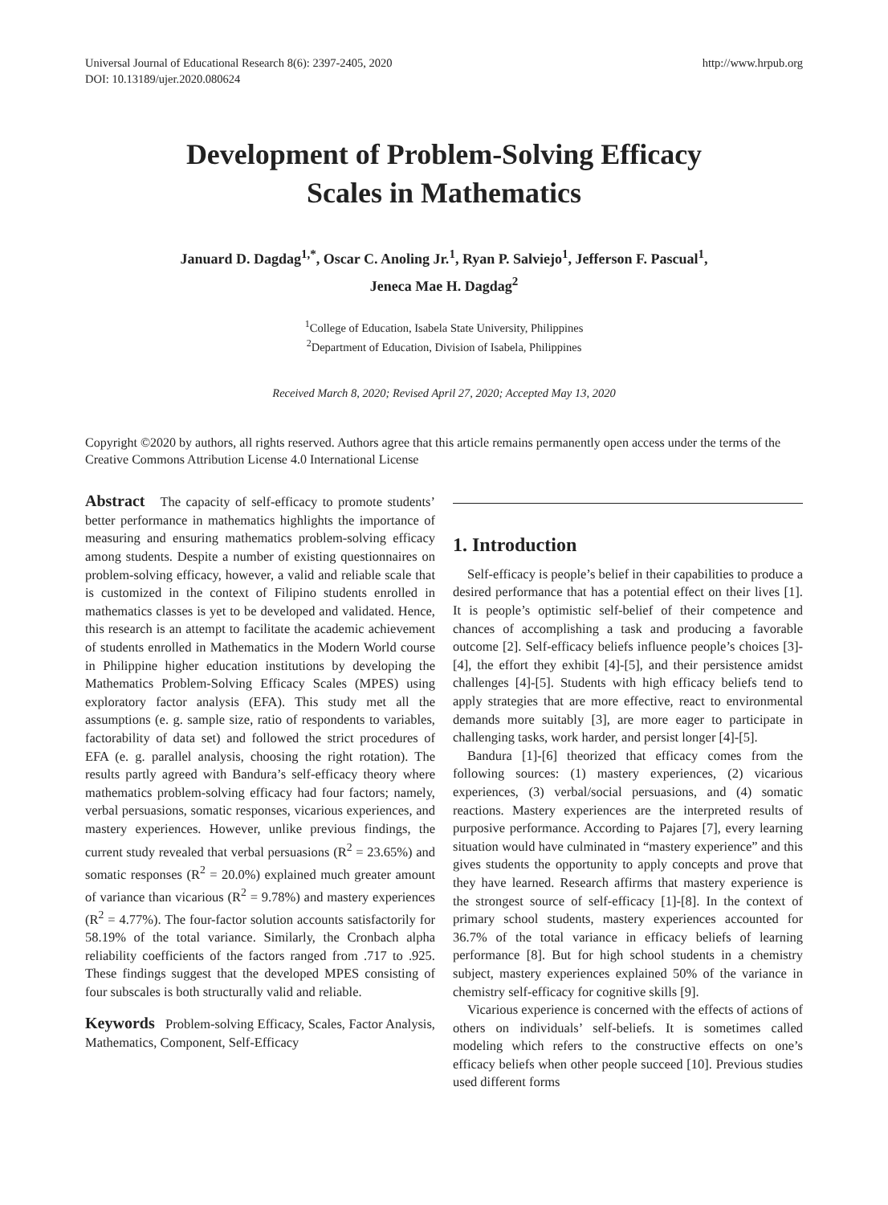Universal Journal of Educational Research 8(6): 2397-2405, 2020
DOI: 10.13189/ujer.2020.080624
http://www.hrpub.org
Development of Problem-Solving Efficacy
Scales in Mathematics
Januard D. Dagdag<sup>1,*</sup>, Oscar C. Anoling Jr.<sup>1</sup>, Ryan P. Salviejo<sup>1</sup>, Jefferson F. Pascual<sup>1</sup>,
Jeneca Mae H. Dagdag<sup>2</sup>
<sup>1</sup> College of Education, Isabela State University, Philippines
<sup>2</sup> Department of Education, Division of Isabela, Philippines
Received March 8, 2020; Revised April 27, 2020; Accepted May 13, 2020
Copyright ©2020 by authors, all rights reserved. Authors agree that this article remains permanently open access under the terms of the Creative Commons Attribution License 4.0 International License
Abstract The capacity of self-efficacy to promote students’ better performance in mathematics highlights the importance of measuring and ensuring mathematics problem-solving efficacy among students. Despite a number of existing questionnaires on problem-solving efficacy, however, a valid and reliable scale that is customized in the context of Filipino students enrolled in mathematics classes is yet to be developed and validated. Hence, this research is an attempt to facilitate the academic achievement of students enrolled in Mathematics in the Modern World course in Philippine higher education institutions by developing the Mathematics Problem-Solving Efficacy Scales (MPES) using exploratory factor analysis (EFA). This study met all the assumptions (e. g. sample size, ratio of respondents to variables, factorability of data set) and followed the strict procedures of EFA (e. g. parallel analysis, choosing the right rotation). The results partly agreed with Bandura’s self-efficacy theory where mathematics problem-solving efficacy had four factors; namely, verbal persuasions, somatic responses, vicarious experiences, and mastery experiences. However, unlike previous findings, the current study revealed that verbal persuasions (R<sup>2</sup> = 23.65%) and somatic responses (R<sup>2</sup> = 20.0%) explained much greater amount of variance than vicarious (R<sup>2</sup> = 9.78%) and mastery experiences (R<sup>2</sup> = 4.77%). The four-factor solution accounts satisfactorily for 58.19% of the total variance. Similarly, the Cronbach alpha reliability coefficients of the factors ranged from .717 to .925. These findings suggest that the developed MPES consisting of four subscales is both structurally valid and reliable.
Keywords Problem-solving Efficacy, Scales, Factor Analysis, Mathematics, Component, Self-Efficacy
1. Introduction
Self-efficacy is people’s belief in their capabilities to produce a desired performance that has a potential effect on their lives [1]. It is people’s optimistic self-belief of their competence and chances of accomplishing a task and producing a favorable outcome [2]. Self-efficacy beliefs influence people’s choices [3]-[4], the effort they exhibit [4]-[5], and their persistence amidst challenges [4]-[5]. Students with high efficacy beliefs tend to apply strategies that are more effective, react to environmental demands more suitably [3], are more eager to participate in challenging tasks, work harder, and persist longer [4]-[5].
Bandura [1]-[6] theorized that efficacy comes from the following sources: (1) mastery experiences, (2) vicarious experiences, (3) verbal/social persuasions, and (4) somatic reactions. Mastery experiences are the interpreted results of purposive performance. According to Pajares [7], every learning situation would have culminated in “mastery experience” and this gives students the opportunity to apply concepts and prove that they have learned. Research affirms that mastery experience is the strongest source of self-efficacy [1]-[8]. In the context of primary school students, mastery experiences accounted for 36.7% of the total variance in efficacy beliefs of learning performance [8]. But for high school students in a chemistry subject, mastery experiences explained 50% of the variance in chemistry self-efficacy for cognitive skills [9].
Vicarious experience is concerned with the effects of actions of others on individuals’ self-beliefs. It is sometimes called modeling which refers to the constructive effects on one’s efficacy beliefs when other people succeed [10]. Previous studies used different forms